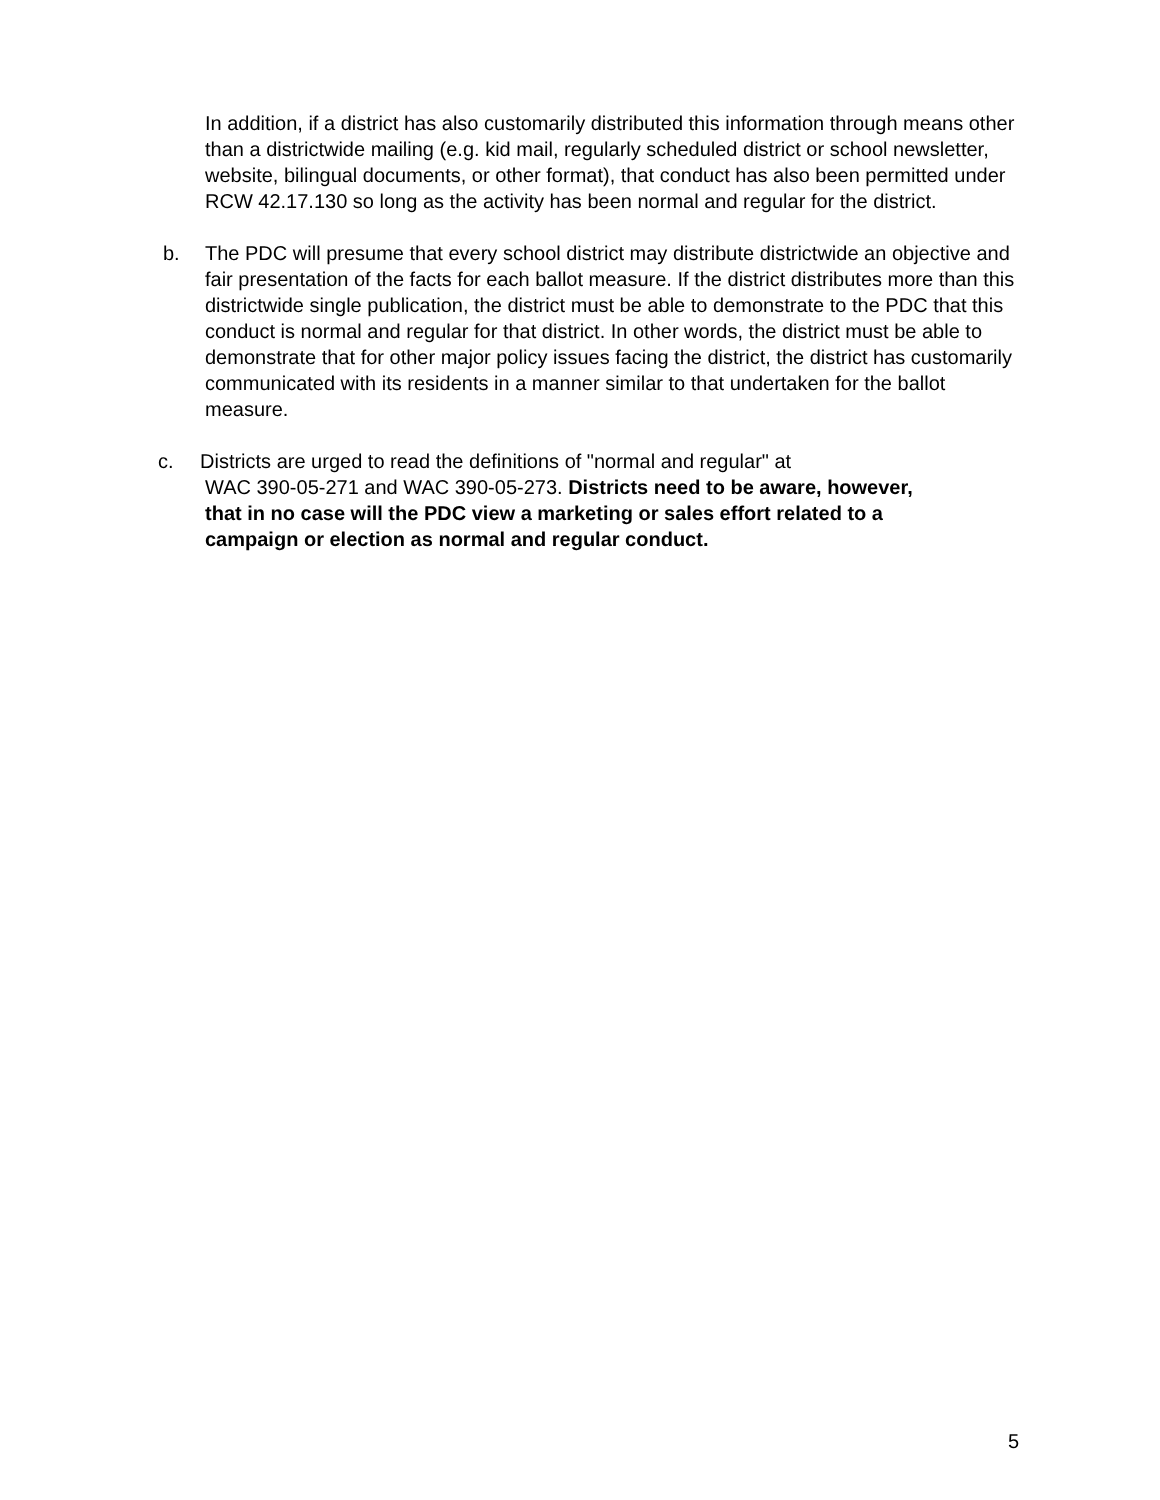In addition, if a district has also customarily distributed this information through means other than a districtwide mailing (e.g. kid mail, regularly scheduled district or school newsletter, website, bilingual documents, or other format), that conduct has also been permitted under RCW 42.17.130 so long as the activity has been normal and regular for the district.
b. The PDC will presume that every school district may distribute districtwide an objective and fair presentation of the facts for each ballot measure. If the district distributes more than this districtwide single publication, the district must be able to demonstrate to the PDC that this conduct is normal and regular for that district. In other words, the district must be able to demonstrate that for other major policy issues facing the district, the district has customarily communicated with its residents in a manner similar to that undertaken for the ballot measure.
c. Districts are urged to read the definitions of "normal and regular" at
WAC 390-05-271 and WAC 390-05-273. Districts need to be aware, however,
that in no case will the PDC view a marketing or sales effort related to a
campaign or election as normal and regular conduct.
5